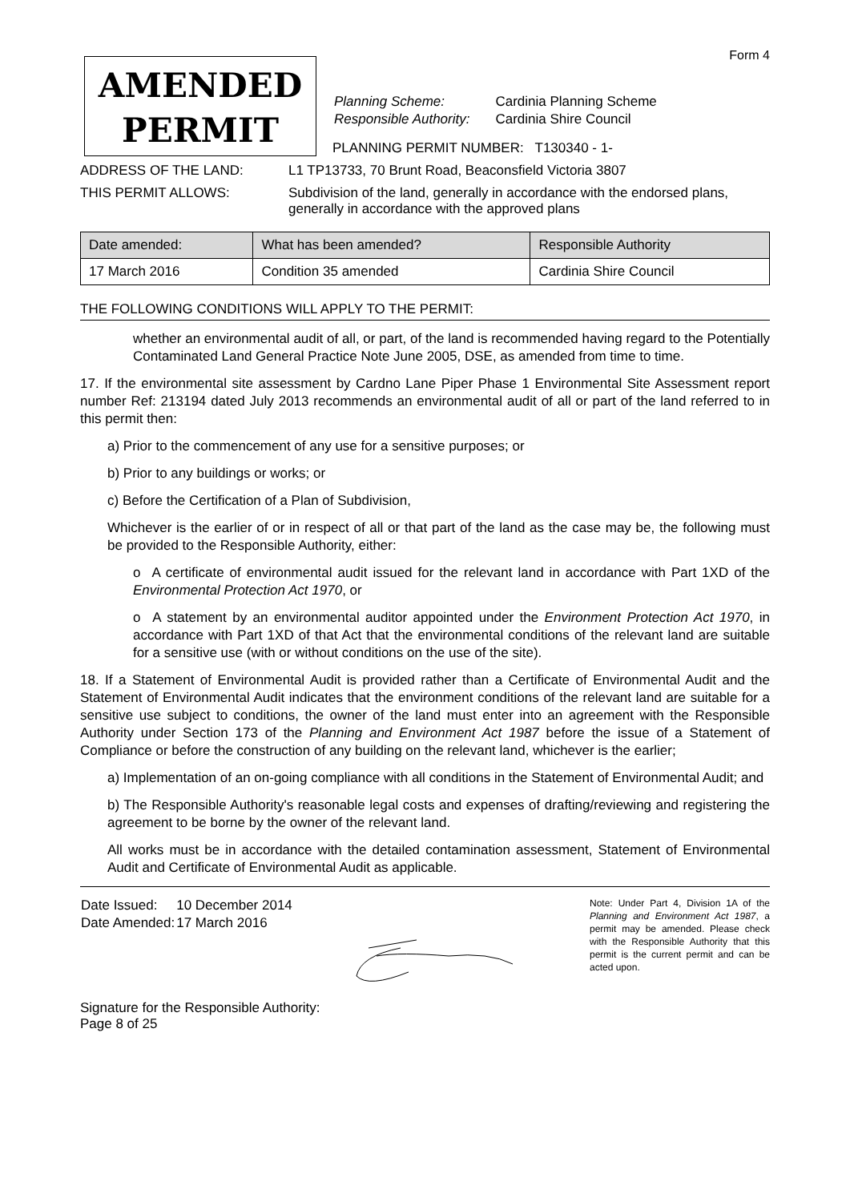Form 4
AMENDED
PERMIT
| Planning Scheme: | Cardinia Planning Scheme |
| Responsible Authority: | Cardinia Shire Council |
PLANNING PERMIT NUMBER: T130340 - 1-
ADDRESS OF THE LAND: L1 TP13733, 70 Brunt Road, Beaconsfield Victoria 3807
THIS PERMIT ALLOWS: Subdivision of the land, generally in accordance with the endorsed plans,
generally in accordance with the approved plans
| Date amended: | What has been amended? | Responsible Authority |
| --- | --- | --- |
| 17 March 2016 | Condition 35 amended | Cardinia Shire Council |
THE FOLLOWING CONDITIONS WILL APPLY TO THE PERMIT:
whether an environmental audit of all, or part, of the land is recommended having regard to the Potentially Contaminated Land General Practice Note June 2005, DSE, as amended from time to time.
17. If the environmental site assessment by Cardno Lane Piper Phase 1 Environmental Site Assessment report number Ref: 213194 dated July 2013 recommends an environmental audit of all or part of the land referred to in this permit then:
a) Prior to the commencement of any use for a sensitive purposes; or
b) Prior to any buildings or works; or
c) Before the Certification of a Plan of Subdivision,
Whichever is the earlier of or in respect of all or that part of the land as the case may be, the following must be provided to the Responsible Authority, either:
o A certificate of environmental audit issued for the relevant land in accordance with Part 1XD of the Environmental Protection Act 1970, or
o A statement by an environmental auditor appointed under the Environment Protection Act 1970, in accordance with Part 1XD of that Act that the environmental conditions of the relevant land are suitable for a sensitive use (with or without conditions on the use of the site).
18. If a Statement of Environmental Audit is provided rather than a Certificate of Environmental Audit and the Statement of Environmental Audit indicates that the environment conditions of the relevant land are suitable for a sensitive use subject to conditions, the owner of the land must enter into an agreement with the Responsible Authority under Section 173 of the Planning and Environment Act 1987 before the issue of a Statement of Compliance or before the construction of any building on the relevant land, whichever is the earlier;
a) Implementation of an on-going compliance with all conditions in the Statement of Environmental Audit; and
b) The Responsible Authority's reasonable legal costs and expenses of drafting/reviewing and registering the agreement to be borne by the owner of the relevant land.
All works must be in accordance with the detailed contamination assessment, Statement of Environmental Audit and Certificate of Environmental Audit as applicable.
| Date Issued: | 10 December 2014 |
| Date Amended: | 17 March 2016 |
Signature for the Responsible Authority:
Page 8 of 25
Note: Under Part 4, Division 1A of the Planning and Environment Act 1987, a permit may be amended. Please check with the Responsible Authority that this permit is the current permit and can be acted upon.